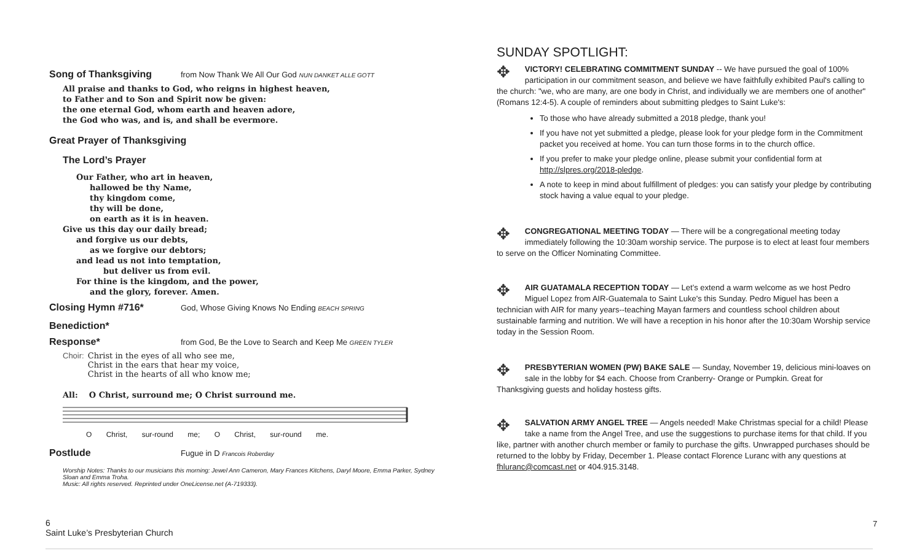Song of Thanksgiving
from Now Thank We All Our God NUN DANKET ALLE GOTT
All praise and thanks to God, who reigns in highest heaven,
to Father and to Son and Spirit now be given:
the one eternal God, whom earth and heaven adore,
the God who was, and is, and shall be evermore.
Great Prayer of Thanksgiving
The Lord’s Prayer
Our Father, who art in heaven,
hallowed be thy Name,
thy kingdom come,
thy will be done,
on earth as it is in heaven.
Give us this day our daily bread;
and forgive us our debts,
as we forgive our debtors;
and lead us not into temptation,
but deliver us from evil.
For thine is the kingdom, and the power,
and the glory, forever. Amen.
Closing Hymn #716*
God, Whose Giving Knows No Ending BEACH SPRING
Benediction*
Response*
from God, Be the Love to Search and Keep Me GREEN TYLER
Choir: Christ in the eyes of all who see me,
Christ in the ears that hear my voice,
Christ in the hearts of all who know me;
All: O Christ, surround me; O Christ surround me.
O Christ, sur-round me; O Christ, sur-round me.
Postlude
Fugue in D Francois Roberday
Worship Notes: Thanks to our musicians this morning: Jewel Ann Cameron, Mary Frances Kitchens, Daryl Moore, Emma Parker, Sydney Sloan and Emma Troha.
Music: All rights reserved. Reprinted under OneLicense.net (A-719333).
SUNDAY SPOTLIGHT:
✥ VICTORY! CELEBRATING COMMITMENT SUNDAY -- We have pursued the goal of 100% participation in our commitment season, and believe we have faithfully exhibited Paul's calling to the church: "we, who are many, are one body in Christ, and individually we are members one of another" (Romans 12:4-5). A couple of reminders about submitting pledges to Saint Luke's:
To those who have already submitted a 2018 pledge, thank you!
If you have not yet submitted a pledge, please look for your pledge form in the Commitment packet you received at home. You can turn those forms in to the church office.
If you prefer to make your pledge online, please submit your confidential form at http://slpres.org/2018-pledge.
A note to keep in mind about fulfillment of pledges: you can satisfy your pledge by contributing stock having a value equal to your pledge.
✥ CONGREGATIONAL MEETING TODAY — There will be a congregational meeting today immediately following the 10:30am worship service. The purpose is to elect at least four members to serve on the Officer Nominating Committee.
✥ AIR GUATAMALA RECEPTION TODAY — Let’s extend a warm welcome as we host Pedro Miguel Lopez from AIR-Guatemala to Saint Luke's this Sunday. Pedro Miguel has been a technician with AIR for many years--teaching Mayan farmers and countless school children about sustainable farming and nutrition. We will have a reception in his honor after the 10:30am Worship service today in the Session Room.
✥ PRESBYTERIAN WOMEN (PW) BAKE SALE — Sunday, November 19, delicious mini-loaves on sale in the lobby for $4 each. Choose from Cranberry- Orange or Pumpkin. Great for Thanksgiving guests and holiday hostess gifts.
✥ SALVATION ARMY ANGEL TREE — Angels needed! Make Christmas special for a child! Please take a name from the Angel Tree, and use the suggestions to purchase items for that child. If you like, partner with another church member or family to purchase the gifts. Unwrapped purchases should be returned to the lobby by Friday, December 1. Please contact Florence Luranc with any questions at fhluranc@comcast.net or 404.915.3148.
6
Saint Luke’s Presbyterian Church
7